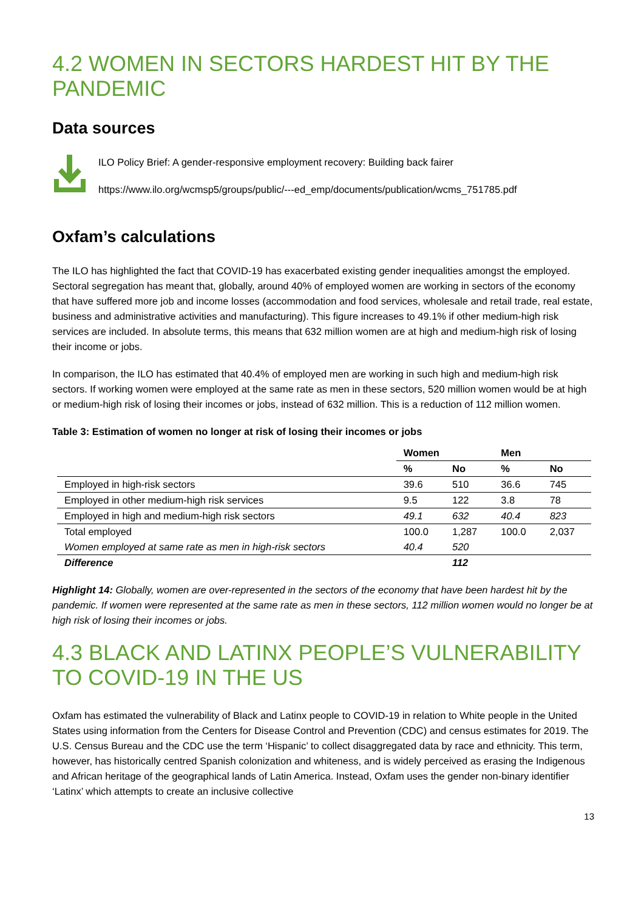4.2 WOMEN IN SECTORS HARDEST HIT BY THE PANDEMIC
Data sources
ILO Policy Brief: A gender-responsive employment recovery: Building back fairer
https://www.ilo.org/wcmsp5/groups/public/---ed_emp/documents/publication/wcms_751785.pdf
Oxfam’s calculations
The ILO has highlighted the fact that COVID-19 has exacerbated existing gender inequalities amongst the employed. Sectoral segregation has meant that, globally, around 40% of employed women are working in sectors of the economy that have suffered more job and income losses (accommodation and food services, wholesale and retail trade, real estate, business and administrative activities and manufacturing). This figure increases to 49.1% if other medium-high risk services are included. In absolute terms, this means that 632 million women are at high and medium-high risk of losing their income or jobs.
In comparison, the ILO has estimated that 40.4% of employed men are working in such high and medium-high risk sectors. If working women were employed at the same rate as men in these sectors, 520 million women would be at high or medium-high risk of losing their incomes or jobs, instead of 632 million. This is a reduction of 112 million women.
Table 3: Estimation of women no longer at risk of losing their incomes or jobs
| | Women | | Men | |
| --- | --- | --- | --- | --- |
| | % | No | % | No |
| Employed in high-risk sectors | 39.6 | 510 | 36.6 | 745 |
| Employed in other medium-high risk services | 9.5 | 122 | 3.8 | 78 |
| Employed in high and medium-high risk sectors | 49.1 | 632 | 40.4 | 823 |
| Total employed | 100.0 | 1,287 | 100.0 | 2,037 |
| Women employed at same rate as men in high-risk sectors | 40.4 | 520 | | |
| Difference | | 112 | | |
Highlight 14: Globally, women are over-represented in the sectors of the economy that have been hardest hit by the pandemic. If women were represented at the same rate as men in these sectors, 112 million women would no longer be at high risk of losing their incomes or jobs.
4.3 BLACK AND LATINX PEOPLE’S VULNERABILITY TO COVID-19 IN THE US
Oxfam has estimated the vulnerability of Black and Latinx people to COVID-19 in relation to White people in the United States using information from the Centers for Disease Control and Prevention (CDC) and census estimates for 2019. The U.S. Census Bureau and the CDC use the term ‘Hispanic’ to collect disaggregated data by race and ethnicity. This term, however, has historically centred Spanish colonization and whiteness, and is widely perceived as erasing the Indigenous and African heritage of the geographical lands of Latin America. Instead, Oxfam uses the gender non-binary identifier ‘Latinx’ which attempts to create an inclusive collective
13